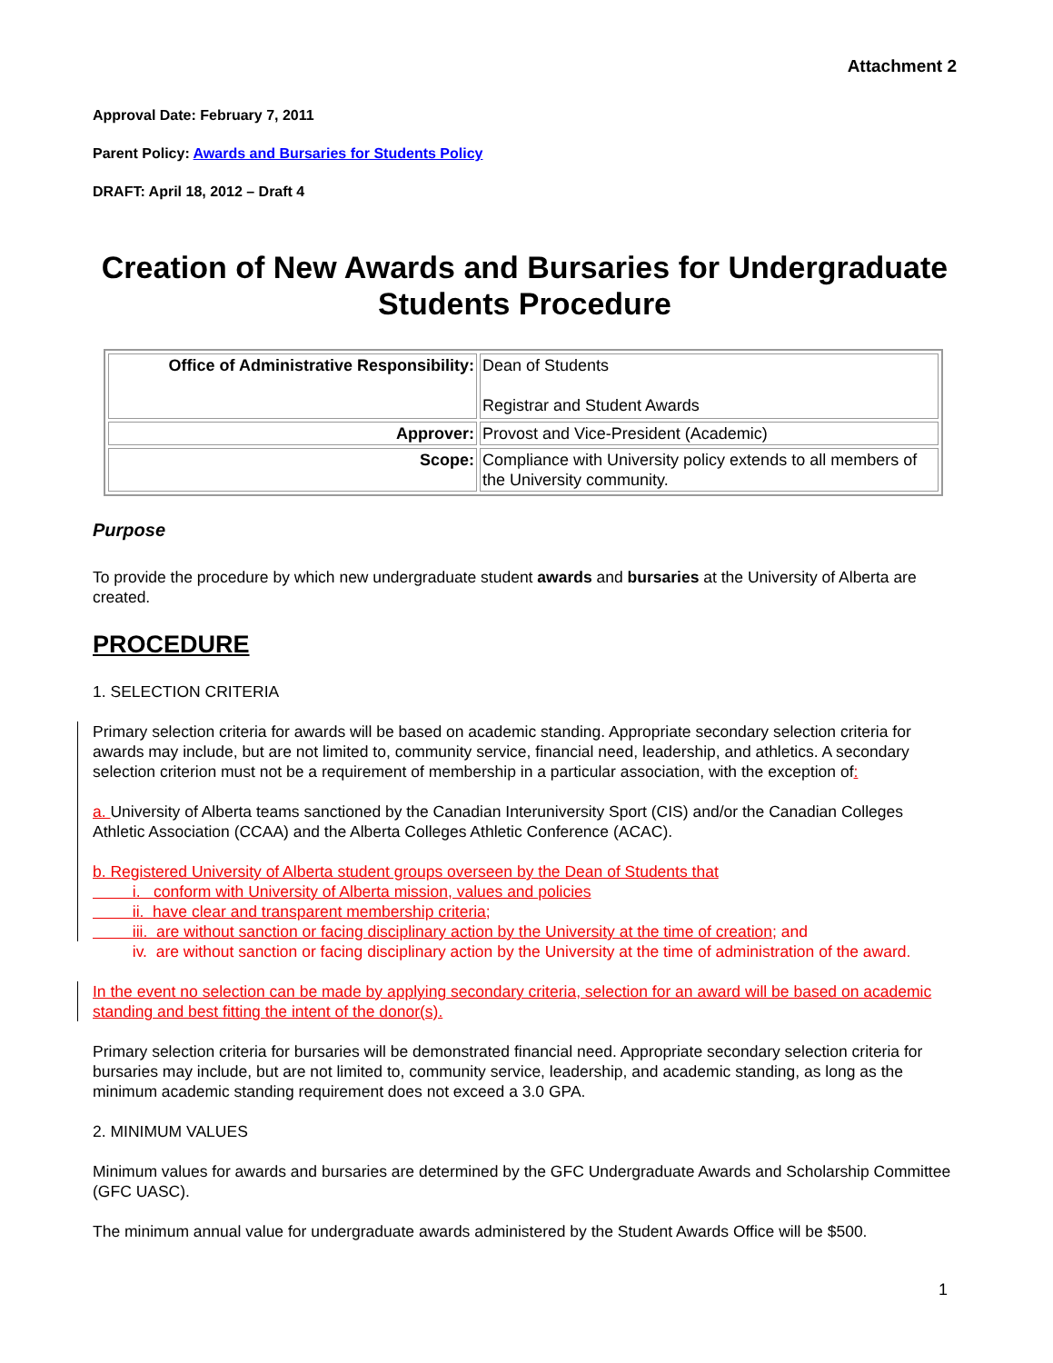Attachment 2
Approval Date: February 7, 2011
Parent Policy: Awards and Bursaries for Students Policy
DRAFT: April 18, 2012 – Draft 4
Creation of New Awards and Bursaries for Undergraduate Students Procedure
| Office of Administrative Responsibility: | Dean of Students Registrar and Student Awards |
| Approver: | Provost and Vice-President (Academic) |
| Scope: | Compliance with University policy extends to all members of the University community. |
Purpose
To provide the procedure by which new undergraduate student awards and bursaries at the University of Alberta are created.
PROCEDURE
1. SELECTION CRITERIA
Primary selection criteria for awards will be based on academic standing. Appropriate secondary selection criteria for awards may include, but are not limited to, community service, financial need, leadership, and athletics. A secondary selection criterion must not be a requirement of membership in a particular association, with the exception of:
a. University of Alberta teams sanctioned by the Canadian Interuniversity Sport (CIS) and/or the Canadian Colleges Athletic Association (CCAA) and the Alberta Colleges Athletic Conference (ACAC).
b. Registered University of Alberta student groups overseen by the Dean of Students that
i. conform with University of Alberta mission, values and policies
ii. have clear and transparent membership criteria;
iii. are without sanction or facing disciplinary action by the University at the time of creation; and
iv. are without sanction or facing disciplinary action by the University at the time of administration of the award.
In the event no selection can be made by applying secondary criteria, selection for an award will be based on academic standing and best fitting the intent of the donor(s).
Primary selection criteria for bursaries will be demonstrated financial need. Appropriate secondary selection criteria for bursaries may include, but are not limited to, community service, leadership, and academic standing, as long as the minimum academic standing requirement does not exceed a 3.0 GPA.
2. MINIMUM VALUES
Minimum values for awards and bursaries are determined by the GFC Undergraduate Awards and Scholarship Committee (GFC UASC).
The minimum annual value for undergraduate awards administered by the Student Awards Office will be $500.
1